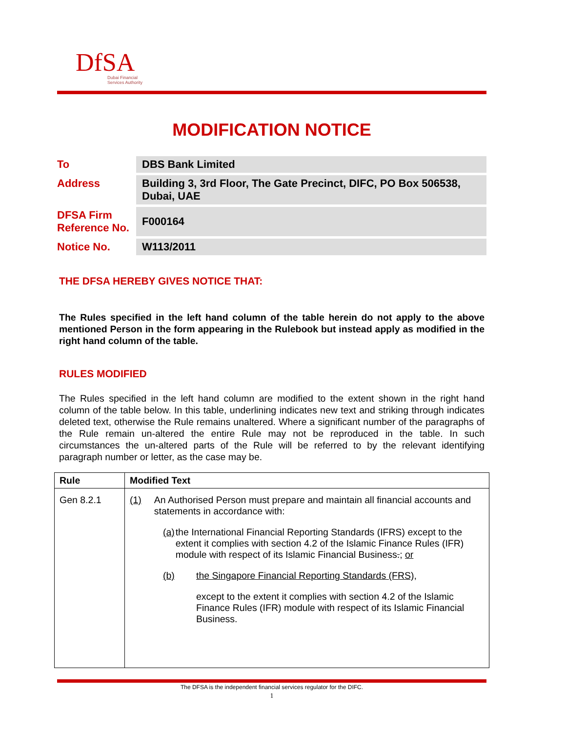DfSA
Dubai Financial
Services Authority
MODIFICATION NOTICE
| To | DBS Bank Limited |
| Address | Building 3, 3rd Floor, The Gate Precinct, DIFC, PO Box 506538, Dubai, UAE |
| DFSA Firm Reference No. | F000164 |
| Notice No. | W113/2011 |
THE DFSA HEREBY GIVES NOTICE THAT:
The Rules specified in the left hand column of the table herein do not apply to the above mentioned Person in the form appearing in the Rulebook but instead apply as modified in the right hand column of the table.
RULES MODIFIED
The Rules specified in the left hand column are modified to the extent shown in the right hand column of the table below. In this table, underlining indicates new text and striking through indicates deleted text, otherwise the Rule remains unaltered. Where a significant number of the paragraphs of the Rule remain un-altered the entire Rule may not be reproduced in the table. In such circumstances the un-altered parts of the Rule will be referred to by the relevant identifying paragraph number or letter, as the case may be.
| Rule | Modified Text |
| --- | --- |
| Gen 8.2.1 | (1) An Authorised Person must prepare and maintain all financial accounts and statements in accordance with: (a) the International Financial Reporting Standards (IFRS) except to the extent it complies with section 4.2 of the Islamic Finance Rules (IFR) module with respect of its Islamic Financial Business . ; or (b) the Singapore Financial Reporting Standards (FRS), except to the extent it complies with section 4.2 of the Islamic Finance Rules (IFR) module with respect of its Islamic Financial Business. |
The DFSA is the independent financial services regulator for the DIFC.
1